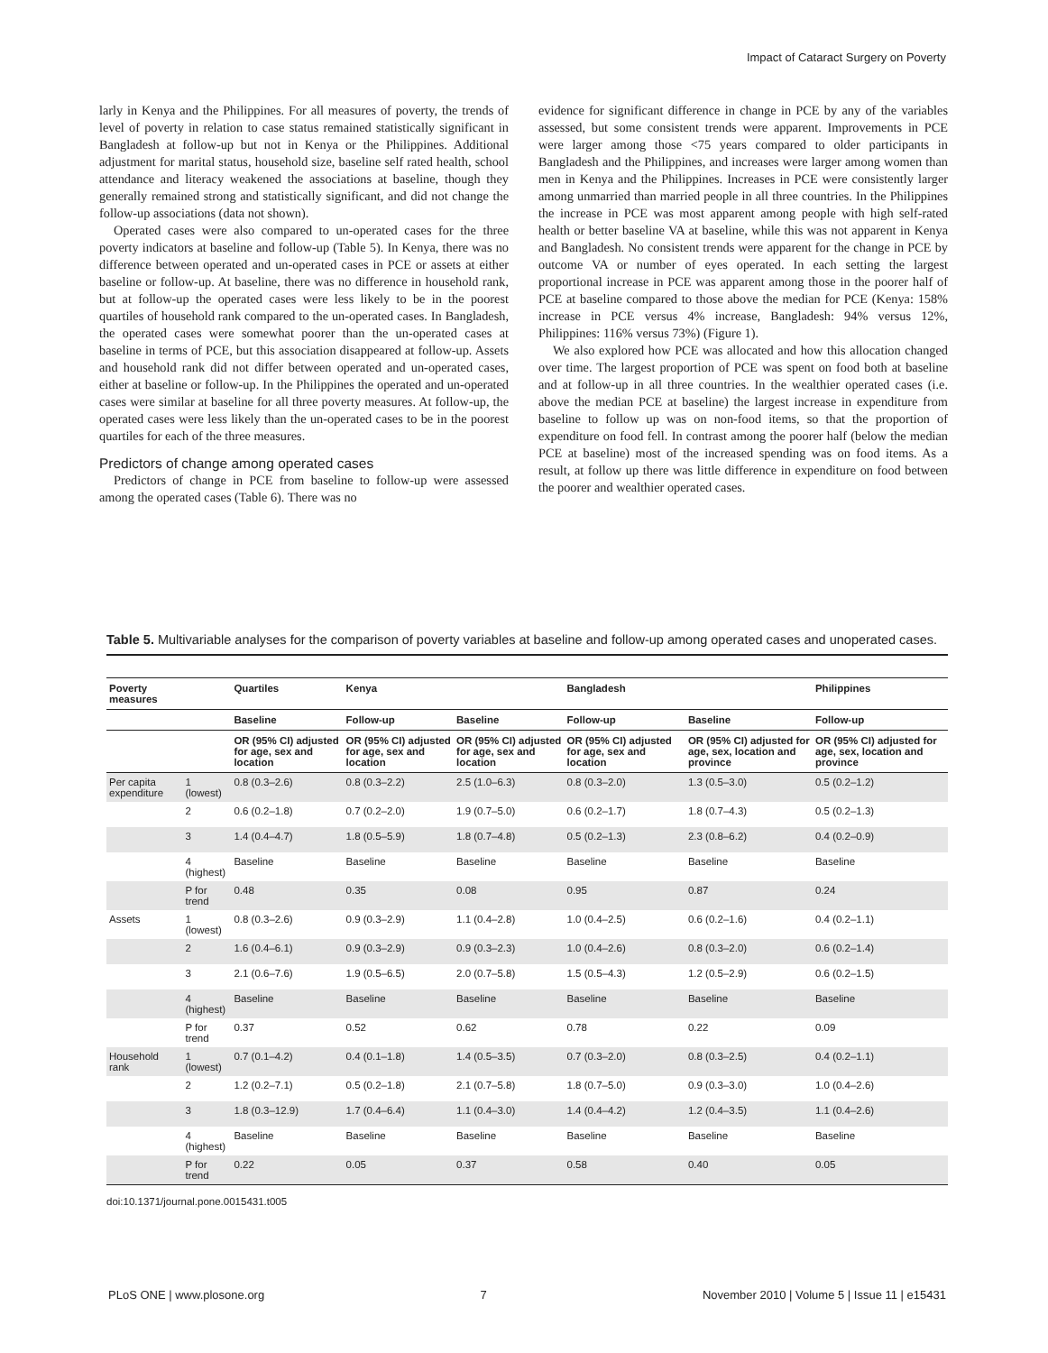Impact of Cataract Surgery on Poverty
larly in Kenya and the Philippines. For all measures of poverty, the trends of level of poverty in relation to case status remained statistically significant in Bangladesh at follow-up but not in Kenya or the Philippines. Additional adjustment for marital status, household size, baseline self rated health, school attendance and literacy weakened the associations at baseline, though they generally remained strong and statistically significant, and did not change the follow-up associations (data not shown).
Operated cases were also compared to un-operated cases for the three poverty indicators at baseline and follow-up (Table 5). In Kenya, there was no difference between operated and un-operated cases in PCE or assets at either baseline or follow-up. At baseline, there was no difference in household rank, but at follow-up the operated cases were less likely to be in the poorest quartiles of household rank compared to the un-operated cases. In Bangladesh, the operated cases were somewhat poorer than the un-operated cases at baseline in terms of PCE, but this association disappeared at follow-up. Assets and household rank did not differ between operated and un-operated cases, either at baseline or follow-up. In the Philippines the operated and un-operated cases were similar at baseline for all three poverty measures. At follow-up, the operated cases were less likely than the un-operated cases to be in the poorest quartiles for each of the three measures.
Predictors of change among operated cases
Predictors of change in PCE from baseline to follow-up were assessed among the operated cases (Table 6). There was no
evidence for significant difference in change in PCE by any of the variables assessed, but some consistent trends were apparent. Improvements in PCE were larger among those <75 years compared to older participants in Bangladesh and the Philippines, and increases were larger among women than men in Kenya and the Philippines. Increases in PCE were consistently larger among unmarried than married people in all three countries. In the Philippines the increase in PCE was most apparent among people with high self-rated health or better baseline VA at baseline, while this was not apparent in Kenya and Bangladesh. No consistent trends were apparent for the change in PCE by outcome VA or number of eyes operated. In each setting the largest proportional increase in PCE was apparent among those in the poorer half of PCE at baseline compared to those above the median for PCE (Kenya: 158% increase in PCE versus 4% increase, Bangladesh: 94% versus 12%, Philippines: 116% versus 73%) (Figure 1).
We also explored how PCE was allocated and how this allocation changed over time. The largest proportion of PCE was spent on food both at baseline and at follow-up in all three countries. In the wealthier operated cases (i.e. above the median PCE at baseline) the largest increase in expenditure from baseline to follow up was on non-food items, so that the proportion of expenditure on food fell. In contrast among the poorer half (below the median PCE at baseline) most of the increased spending was on food items. As a result, at follow up there was little difference in expenditure on food between the poorer and wealthier operated cases.
Table 5. Multivariable analyses for the comparison of poverty variables at baseline and follow-up among operated cases and unoperated cases.
| Poverty measures | | Quartiles | Kenya | | Bangladesh | | Philippines |
| --- | --- | --- | --- | --- | --- | --- | --- |
| | | Baseline | Follow-up | Baseline | Follow-up | Baseline | Follow-up |
| | | OR (95% CI) adjusted for age, sex and location | OR (95% CI) adjusted for age, sex and location | OR (95% CI) adjusted for age, sex and location | OR (95% CI) adjusted for age, sex and location | OR (95% CI) adjusted for age, sex, location and province | OR (95% CI) adjusted for age, sex, location and province |
| Per capita expenditure | 1 (lowest) | 0.8 (0.3–2.6) | 0.8 (0.3–2.2) | 2.5 (1.0–6.3) | 0.8 (0.3–2.0) | 1.3 (0.5–3.0) | 0.5 (0.2–1.2) |
| | 2 | 0.6 (0.2–1.8) | 0.7 (0.2–2.0) | 1.9 (0.7–5.0) | 0.6 (0.2–1.7) | 1.8 (0.7–4.3) | 0.5 (0.2–1.3) |
| | 3 | 1.4 (0.4–4.7) | 1.8 (0.5–5.9) | 1.8 (0.7–4.8) | 0.5 (0.2–1.3) | 2.3 (0.8–6.2) | 0.4 (0.2–0.9) |
| | 4 (highest) | Baseline | Baseline | Baseline | Baseline | Baseline | Baseline |
| | P for trend | 0.48 | 0.35 | 0.08 | 0.95 | 0.87 | 0.24 |
| Assets | 1 (lowest) | 0.8 (0.3–2.6) | 0.9 (0.3–2.9) | 1.1 (0.4–2.8) | 1.0 (0.4–2.5) | 0.6 (0.2–1.6) | 0.4 (0.2–1.1) |
| | 2 | 1.6 (0.4–6.1) | 0.9 (0.3–2.9) | 0.9 (0.3–2.3) | 1.0 (0.4–2.6) | 0.8 (0.3–2.0) | 0.6 (0.2–1.4) |
| | 3 | 2.1 (0.6–7.6) | 1.9 (0.5–6.5) | 2.0 (0.7–5.8) | 1.5 (0.5–4.3) | 1.2 (0.5–2.9) | 0.6 (0.2–1.5) |
| | 4 (highest) | Baseline | Baseline | Baseline | Baseline | Baseline | Baseline |
| | P for trend | 0.37 | 0.52 | 0.62 | 0.78 | 0.22 | 0.09 |
| Household rank | 1 (lowest) | 0.7 (0.1–4.2) | 0.4 (0.1–1.8) | 1.4 (0.5–3.5) | 0.7 (0.3–2.0) | 0.8 (0.3–2.5) | 0.4 (0.2–1.1) |
| | 2 | 1.2 (0.2–7.1) | 0.5 (0.2–1.8) | 2.1 (0.7–5.8) | 1.8 (0.7–5.0) | 0.9 (0.3–3.0) | 1.0 (0.4–2.6) |
| | 3 | 1.8 (0.3–12.9) | 1.7 (0.4–6.4) | 1.1 (0.4–3.0) | 1.4 (0.4–4.2) | 1.2 (0.4–3.5) | 1.1 (0.4–2.6) |
| | 4 (highest) | Baseline | Baseline | Baseline | Baseline | Baseline | Baseline |
| | P for trend | 0.22 | 0.05 | 0.37 | 0.58 | 0.40 | 0.05 |
doi:10.1371/journal.pone.0015431.t005
PLoS ONE | www.plosone.org 7 November 2010 | Volume 5 | Issue 11 | e15431